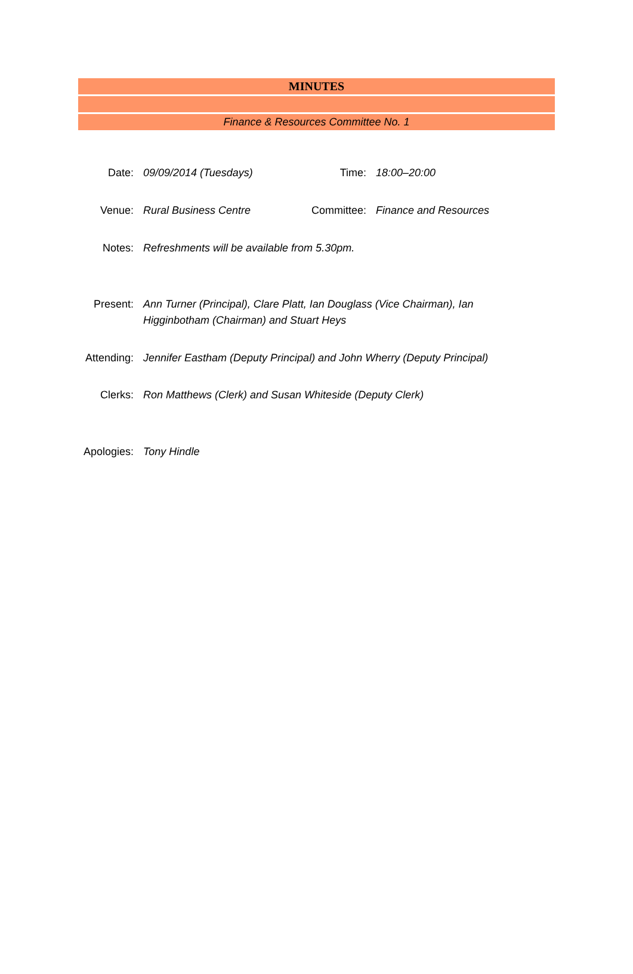MINUTES
Finance & Resources Committee No. 1
| Date: | 09/09/2014 (Tuesdays) | Time: | 18:00–20:00 |
| Venue: | Rural Business Centre | Committee: | Finance and Resources |
| Notes: | Refreshments will be available from 5.30pm. | | |
| Present: | Ann Turner (Principal), Clare Platt, Ian Douglass (Vice Chairman), Ian Higginbotham (Chairman) and Stuart Heys | | |
| Attending: | Jennifer Eastham (Deputy Principal) and John Wherry (Deputy Principal) | | |
| Clerks: | Ron Matthews (Clerk) and Susan Whiteside (Deputy Clerk) | | |
| Apologies: | Tony Hindle | | |